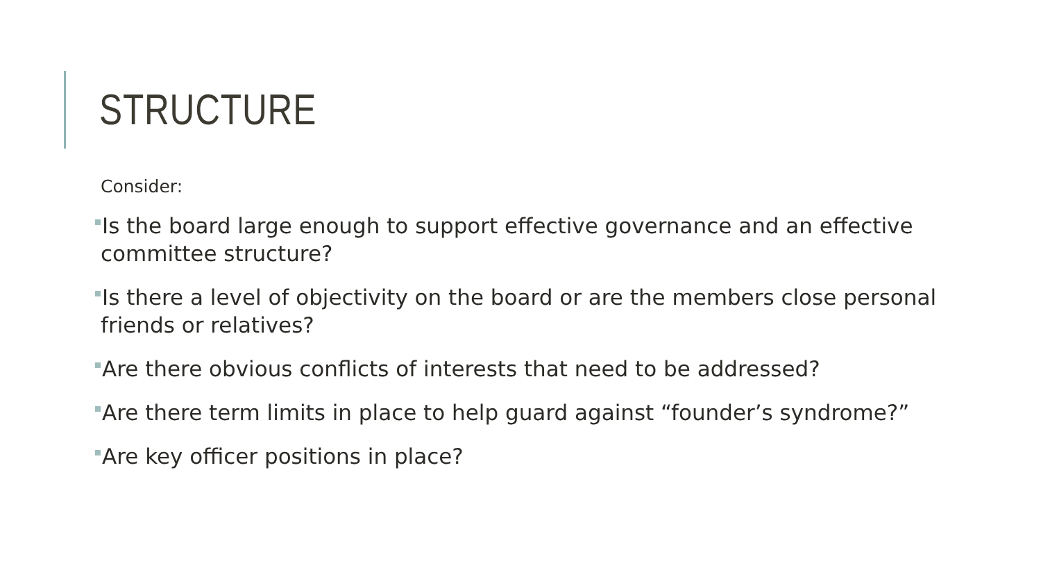STRUCTURE
Consider:
Is the board large enough to support effective governance and an effective committee structure?
Is there a level of objectivity on the board or are the members close personal friends or relatives?
Are there obvious conflicts of interests that need to be addressed?
Are there term limits in place to help guard against “founder’s syndrome?”
Are key officer positions in place?